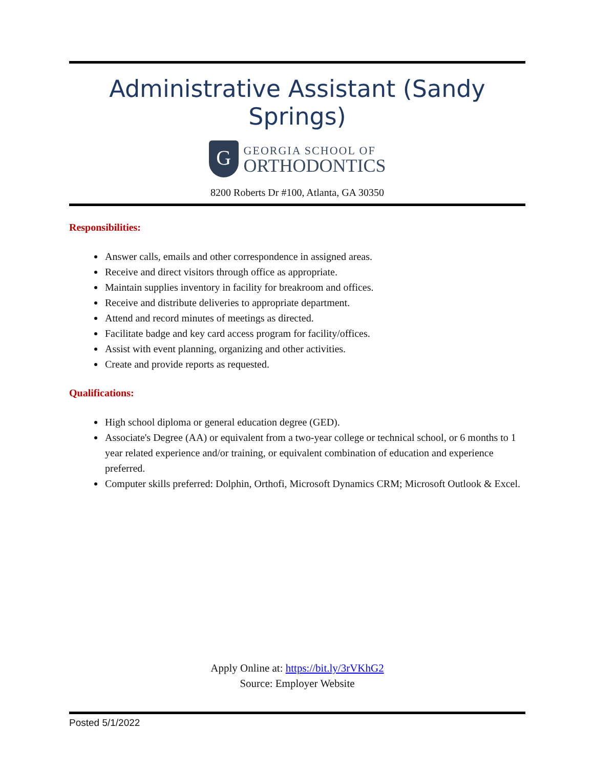Administrative Assistant (Sandy Springs)
G
GEORGIA SCHOOL OF
ORTHODONTICS
8200 Roberts Dr #100, Atlanta, GA 30350
Responsibilities:
Answer calls, emails and other correspondence in assigned areas.
Receive and direct visitors through office as appropriate.
Maintain supplies inventory in facility for breakroom and offices.
Receive and distribute deliveries to appropriate department.
Attend and record minutes of meetings as directed.
Facilitate badge and key card access program for facility/offices.
Assist with event planning, organizing and other activities.
Create and provide reports as requested.
Qualifications:
High school diploma or general education degree (GED).
Associate's Degree (AA) or equivalent from a two-year college or technical school, or 6 months to 1 year related experience and/or training, or equivalent combination of education and experience preferred.
Computer skills preferred: Dolphin, Orthofi, Microsoft Dynamics CRM; Microsoft Outlook & Excel.
Apply Online at: https://bit.ly/3rVKhG2
Source: Employer Website
Posted 5/1/2022